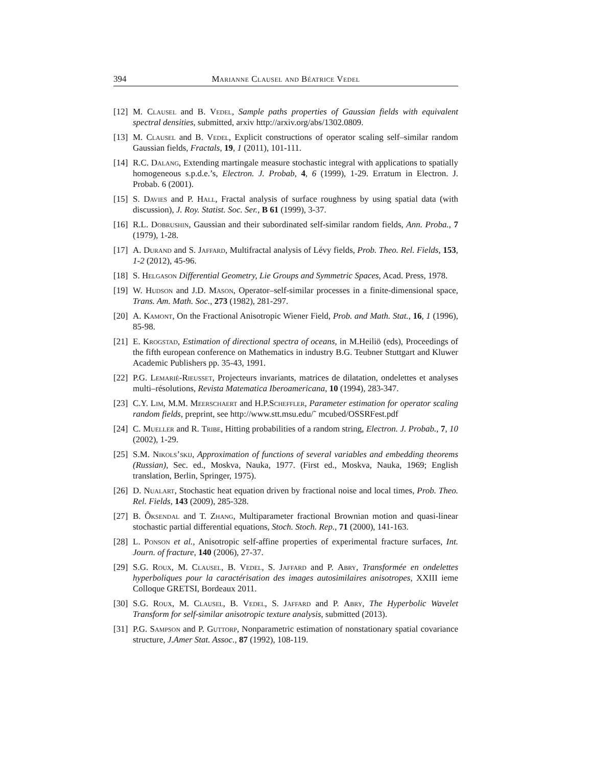394 Marianne Clausel and Béatrice Vedel
[12] M. Clausel and B. Vedel, Sample paths properties of Gaussian fields with equivalent spectral densities, submitted, arxiv http://arxiv.org/abs/1302.0809.
[13] M. Clausel and B. Vedel, Explicit constructions of operator scaling self–similar random Gaussian fields, Fractals, 19, 1 (2011), 101-111.
[14] R.C. Dalang, Extending martingale measure stochastic integral with applications to spatially homogeneous s.p.d.e.’s, Electron. J. Probab, 4, 6 (1999), 1-29. Erratum in Electron. J. Probab. 6 (2001).
[15] S. Davies and P. Hall, Fractal analysis of surface roughness by using spatial data (with discussion), J. Roy. Statist. Soc. Ser., B 61 (1999), 3-37.
[16] R.L. Dobrushin, Gaussian and their subordinated self-similar random fields, Ann. Proba., 7 (1979), 1-28.
[17] A. Durand and S. Jaffard, Multifractal analysis of Lévy fields, Prob. Theo. Rel. Fields, 153, 1-2 (2012), 45-96.
[18] S. Helgason Differential Geometry, Lie Groups and Symmetric Spaces, Acad. Press, 1978.
[19] W. Hudson and J.D. Mason, Operator–self-similar processes in a finite-dimensional space, Trans. Am. Math. Soc., 273 (1982), 281-297.
[20] A. Kamont, On the Fractional Anisotropic Wiener Field, Prob. and Math. Stat., 16, 1 (1996), 85-98.
[21] E. Krogstad, Estimation of directional spectra of oceans, in M.Heiliö (eds), Proceedings of the fifth european conference on Mathematics in industry B.G. Teubner Stuttgart and Kluwer Academic Publishers pp. 35-43, 1991.
[22] P.G. Lemarié-Rieusset, Projecteurs invariants, matrices de dilatation, ondelettes et analyses multi–résolutions, Revista Matematica Iberoamericana, 10 (1994), 283-347.
[23] C.Y. Lim, M.M. Meerschaert and H.P.Scheffler, Parameter estimation for operator scaling random fields, preprint, see http://www.stt.msu.edu/˜ mcubed/OSSRFest.pdf
[24] C. Mueller and R. Tribe, Hitting probabilities of a random string, Electron. J. Probab., 7, 10 (2002), 1-29.
[25] S.M. Nikols’skij, Approximation of functions of several variables and embedding theorems (Russian), Sec. ed., Moskva, Nauka, 1977. (First ed., Moskva, Nauka, 1969; English translation, Berlin, Springer, 1975).
[26] D. Nualart, Stochastic heat equation driven by fractional noise and local times, Prob. Theo. Rel. Fields, 143 (2009), 285-328.
[27] B. Ôksendal and T. Zhang, Multiparameter fractional Brownian motion and quasi-linear stochastic partial differential equations, Stoch. Stoch. Rep., 71 (2000), 141-163.
[28] L. Ponson et al., Anisotropic self-affine properties of experimental fracture surfaces, Int. Journ. of fracture, 140 (2006), 27-37.
[29] S.G. Roux, M. Clausel, B. Vedel, S. Jaffard and P. Abry, Transformée en ondelettes hyperboliques pour la caractérisation des images autosimilaires anisotropes, XXIII ieme Colloque GRETSI, Bordeaux 2011.
[30] S.G. Roux, M. Clausel, B. Vedel, S. Jaffard and P. Abry, The Hyperbolic Wavelet Transform for self-similar anisotropic texture analysis, submitted (2013).
[31] P.G. Sampson and P. Guttorp, Nonparametric estimation of nonstationary spatial covariance structure, J.Amer Stat. Assoc., 87 (1992), 108-119.